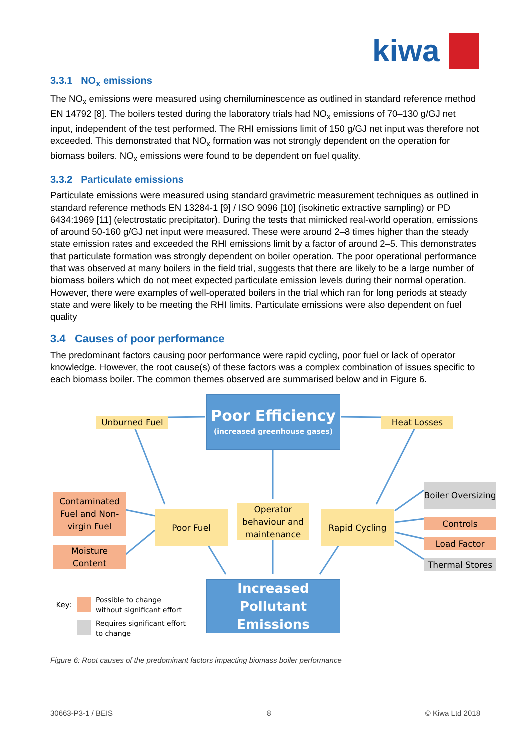kiwa
3.3.1 NO<sub>x</sub> emissions
The NO<sub>x</sub> emissions were measured using chemiluminescence as outlined in standard reference method EN 14792 [8]. The boilers tested during the laboratory trials had NO<sub>x</sub> emissions of 70–130 g/GJ net input, independent of the test performed. The RHI emissions limit of 150 g/GJ net input was therefore not exceeded. This demonstrated that NO<sub>x</sub> formation was not strongly dependent on the operation for biomass boilers. NO<sub>x</sub> emissions were found to be dependent on fuel quality.
3.3.2 Particulate emissions
Particulate emissions were measured using standard gravimetric measurement techniques as outlined in standard reference methods EN 13284-1 [9] / ISO 9096 [10] (isokinetic extractive sampling) or PD 6434:1969 [11] (electrostatic precipitator). During the tests that mimicked real-world operation, emissions of around 50-160 g/GJ net input were measured. These were around 2–8 times higher than the steady state emission rates and exceeded the RHI emissions limit by a factor of around 2–5. This demonstrates that particulate formation was strongly dependent on boiler operation. The poor operational performance that was observed at many boilers in the field trial, suggests that there are likely to be a large number of biomass boilers which do not meet expected particulate emission levels during their normal operation. However, there were examples of well-operated boilers in the trial which ran for long periods at steady state and were likely to be meeting the RHI limits. Particulate emissions were also dependent on fuel quality
3.4 Causes of poor performance
The predominant factors causing poor performance were rapid cycling, poor fuel or lack of operator knowledge. However, the root cause(s) of these factors was a complex combination of issues specific to each biomass boiler. The common themes observed are summarised below and in Figure 6.
Poor Efficiency
(increased greenhouse gases)
Unburned Fuel Heat Losses
Contaminated Fuel and Non-virgin Fuel
Moisture Content
Poor Fuel
Operator behaviour and maintenance
Rapid Cycling
Boiler Oversizing
Controls
Load Factor
Thermal Stores
Increased
Pollutant Emissions
Key:
Possible to change without significant effort
Requires significant effort to change
Figure 6: Root causes of the predominant factors impacting biomass boiler performance
30663-P3-1 / BEIS 8 © Kiwa Ltd 2018